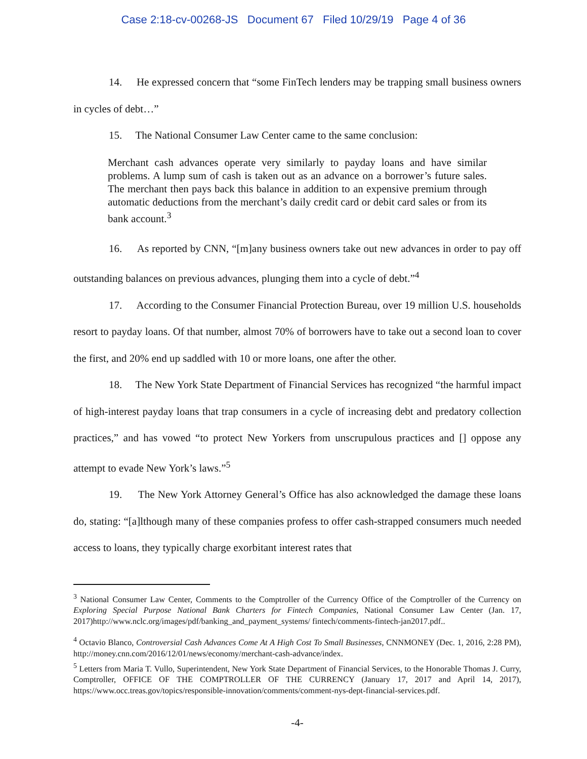Case 2:18-cv-00268-JS Document 67 Filed 10/29/19 Page 4 of 36
14. He expressed concern that “some FinTech lenders may be trapping small business owners in cycles of debt…”
15. The National Consumer Law Center came to the same conclusion:
Merchant cash advances operate very similarly to payday loans and have similar problems. A lump sum of cash is taken out as an advance on a borrower’s future sales. The merchant then pays back this balance in addition to an expensive premium through automatic deductions from the merchant’s daily credit card or debit card sales or from its bank account.<sup>3</sup>
16. As reported by CNN, “[m]any business owners take out new advances in order to pay off outstanding balances on previous advances, plunging them into a cycle of debt.”<sup>4</sup>
17. According to the Consumer Financial Protection Bureau, over 19 million U.S. households resort to payday loans. Of that number, almost 70% of borrowers have to take out a second loan to cover the first, and 20% end up saddled with 10 or more loans, one after the other.
18. The New York State Department of Financial Services has recognized “the harmful impact of high-interest payday loans that trap consumers in a cycle of increasing debt and predatory collection practices,” and has vowed “to protect New Yorkers from unscrupulous practices and [] oppose any attempt to evade New York’s laws.”<sup>5</sup>
19. The New York Attorney General’s Office has also acknowledged the damage these loans do, stating: “[a]lthough many of these companies profess to offer cash-strapped consumers much needed access to loans, they typically charge exorbitant interest rates that
<sup>3</sup> National Consumer Law Center, Comments to the Comptroller of the Currency Office of the Comptroller of the Currency on Exploring Special Purpose National Bank Charters for Fintech Companies, National Consumer Law Center (Jan. 17, 2017)http://www.nclc.org/images/pdf/banking_and_payment_systems/ fintech/comments-fintech-jan2017.pdf..
<sup>4</sup> Octavio Blanco, Controversial Cash Advances Come At A High Cost To Small Businesses, CNNMONEY (Dec. 1, 2016, 2:28 PM), http://money.cnn.com/2016/12/01/news/economy/merchant-cash-advance/index.
<sup>5</sup> Letters from Maria T. Vullo, Superintendent, New York State Department of Financial Services, to the Honorable Thomas J. Curry, Comptroller, OFFICE OF THE COMPTROLLER OF THE CURRENCY (January 17, 2017 and April 14, 2017), https://www.occ.treas.gov/topics/responsible-innovation/comments/comment-nys-dept-financial-services.pdf.
-4-